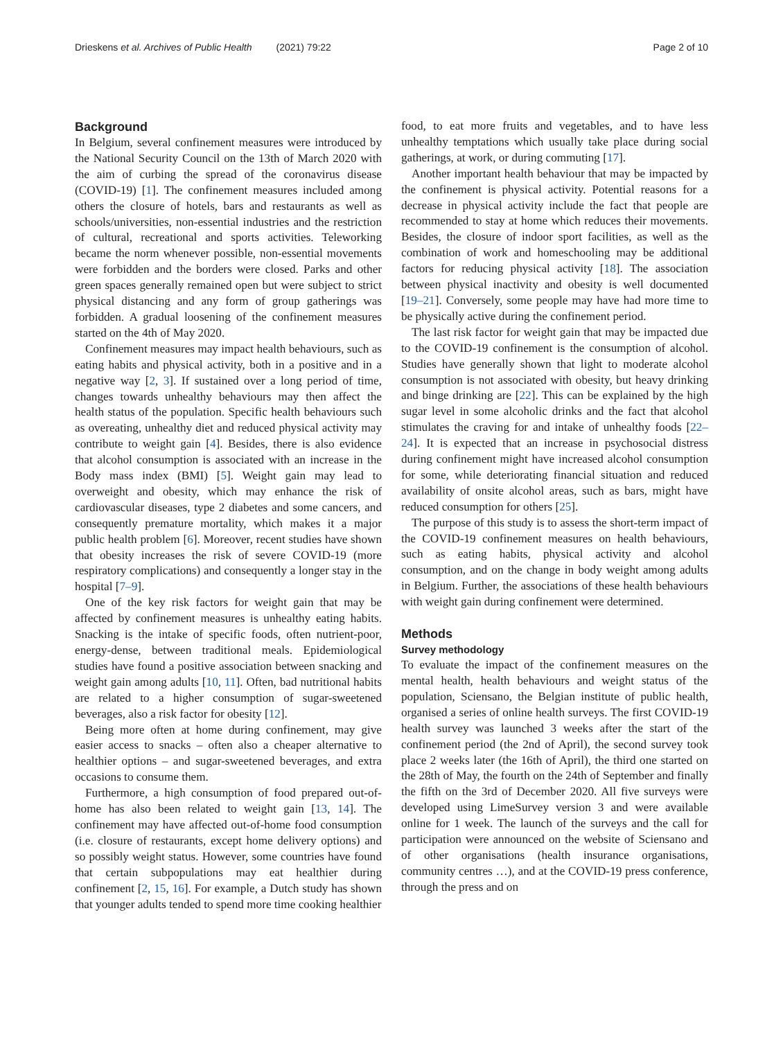Drieskens et al. Archives of Public Health (2021) 79:22 Page 2 of 10
Background
In Belgium, several confinement measures were introduced by the National Security Council on the 13th of March 2020 with the aim of curbing the spread of the coronavirus disease (COVID-19) [1]. The confinement measures included among others the closure of hotels, bars and restaurants as well as schools/universities, non-essential industries and the restriction of cultural, recreational and sports activities. Teleworking became the norm whenever possible, non-essential movements were forbidden and the borders were closed. Parks and other green spaces generally remained open but were subject to strict physical distancing and any form of group gatherings was forbidden. A gradual loosening of the confinement measures started on the 4th of May 2020.
Confinement measures may impact health behaviours, such as eating habits and physical activity, both in a positive and in a negative way [2, 3]. If sustained over a long period of time, changes towards unhealthy behaviours may then affect the health status of the population. Specific health behaviours such as overeating, unhealthy diet and reduced physical activity may contribute to weight gain [4]. Besides, there is also evidence that alcohol consumption is associated with an increase in the Body mass index (BMI) [5]. Weight gain may lead to overweight and obesity, which may enhance the risk of cardiovascular diseases, type 2 diabetes and some cancers, and consequently premature mortality, which makes it a major public health problem [6]. Moreover, recent studies have shown that obesity increases the risk of severe COVID-19 (more respiratory complications) and consequently a longer stay in the hospital [7–9].
One of the key risk factors for weight gain that may be affected by confinement measures is unhealthy eating habits. Snacking is the intake of specific foods, often nutrient-poor, energy-dense, between traditional meals. Epidemiological studies have found a positive association between snacking and weight gain among adults [10, 11]. Often, bad nutritional habits are related to a higher consumption of sugar-sweetened beverages, also a risk factor for obesity [12].
Being more often at home during confinement, may give easier access to snacks – often also a cheaper alternative to healthier options – and sugar-sweetened beverages, and extra occasions to consume them.
Furthermore, a high consumption of food prepared out-of-home has also been related to weight gain [13, 14]. The confinement may have affected out-of-home food consumption (i.e. closure of restaurants, except home delivery options) and so possibly weight status. However, some countries have found that certain subpopulations may eat healthier during confinement [2, 15, 16]. For example, a Dutch study has shown that younger adults tended to spend more time cooking healthier
food, to eat more fruits and vegetables, and to have less unhealthy temptations which usually take place during social gatherings, at work, or during commuting [17].
Another important health behaviour that may be impacted by the confinement is physical activity. Potential reasons for a decrease in physical activity include the fact that people are recommended to stay at home which reduces their movements. Besides, the closure of indoor sport facilities, as well as the combination of work and homeschooling may be additional factors for reducing physical activity [18]. The association between physical inactivity and obesity is well documented [19–21]. Conversely, some people may have had more time to be physically active during the confinement period.
The last risk factor for weight gain that may be impacted due to the COVID-19 confinement is the consumption of alcohol. Studies have generally shown that light to moderate alcohol consumption is not associated with obesity, but heavy drinking and binge drinking are [22]. This can be explained by the high sugar level in some alcoholic drinks and the fact that alcohol stimulates the craving for and intake of unhealthy foods [22–24]. It is expected that an increase in psychosocial distress during confinement might have increased alcohol consumption for some, while deteriorating financial situation and reduced availability of onsite alcohol areas, such as bars, might have reduced consumption for others [25].
The purpose of this study is to assess the short-term impact of the COVID-19 confinement measures on health behaviours, such as eating habits, physical activity and alcohol consumption, and on the change in body weight among adults in Belgium. Further, the associations of these health behaviours with weight gain during confinement were determined.
Methods
Survey methodology
To evaluate the impact of the confinement measures on the mental health, health behaviours and weight status of the population, Sciensano, the Belgian institute of public health, organised a series of online health surveys. The first COVID-19 health survey was launched 3 weeks after the start of the confinement period (the 2nd of April), the second survey took place 2 weeks later (the 16th of April), the third one started on the 28th of May, the fourth on the 24th of September and finally the fifth on the 3rd of December 2020. All five surveys were developed using LimeSurvey version 3 and were available online for 1 week. The launch of the surveys and the call for participation were announced on the website of Sciensano and of other organisations (health insurance organisations, community centres …), and at the COVID-19 press conference, through the press and on